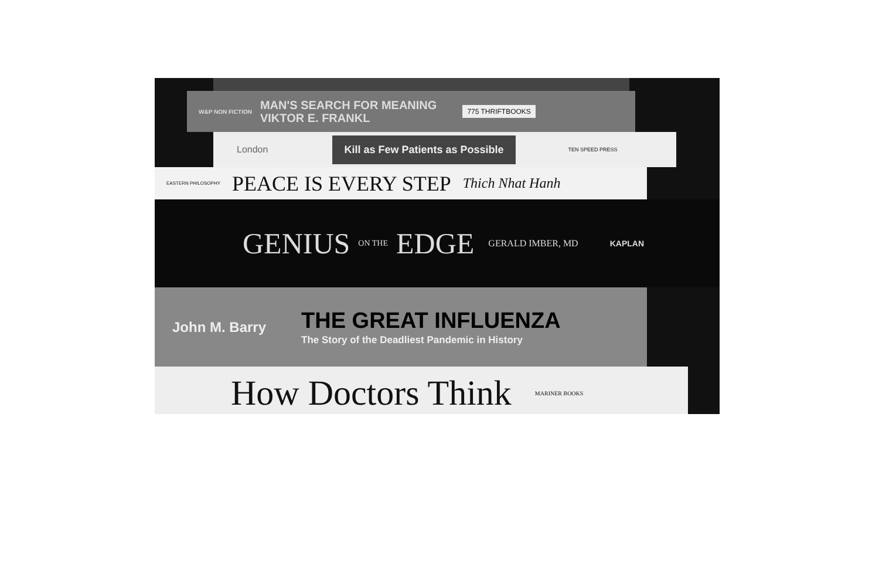W&P NON FICTION
MAN'S SEARCH FOR MEANING
VIKTOR E. FRANKL
775 THRIFTBOOKS
London Kill as Few Patients as Possible TEN SPEED PRESS
EASTERN PHILOSOPHY PEACE IS EVERY STEP Thich Nhat Hanh
GENIUS ON THE EDGE GERALD IMBER, MD KAPLAN
John M. Barry
THE GREAT INFLUENZA
The Story of the Deadliest Pandemic in History
How Doctors Think MARINER BOOKS